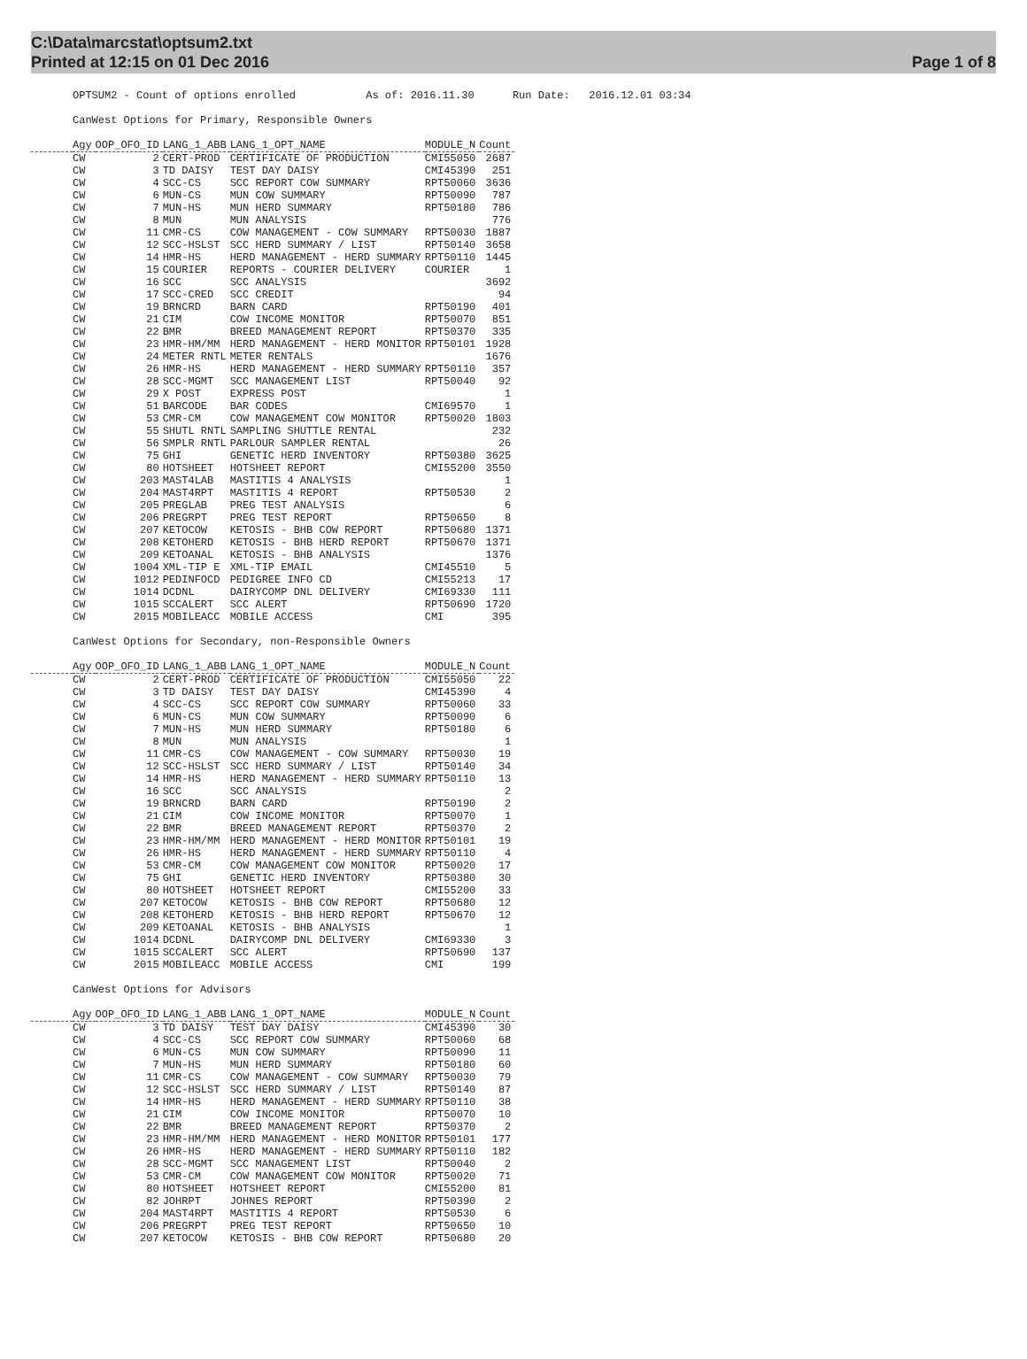C:\Data\marcstat\optsum2.txt
Printed at 12:15 on 01 Dec 2016
Page 1 of 8
OPTSUM2 - Count of options enrolled As of: 2016.11.30 Run Date: 2016.12.01 03:34
CanWest Options for Primary, Responsible Owners
| | Agy | OOP_OFO_ID | LANG_1_ABB | LANG_1_OPT_NAME | MODULE_N | Count |
| --- | --- | --- | --- | --- | --- | --- |
| | CW | 2 | CERT-PROD | CERTIFICATE OF PRODUCTION | CMI55050 | 2687 |
| | CW | 3 | TD DAISY | TEST DAY DAISY | CMI45390 | 251 |
| | CW | 4 | SCC-CS | SCC REPORT COW SUMMARY | RPT50060 | 3636 |
| | CW | 6 | MUN-CS | MUN COW SUMMARY | RPT50090 | 787 |
| | CW | 7 | MUN-HS | MUN HERD SUMMARY | RPT50180 | 786 |
| | CW | 8 | MUN | MUN ANALYSIS | | 776 |
| | CW | 11 | CMR-CS | COW MANAGEMENT - COW SUMMARY | RPT50030 | 1887 |
| | CW | 12 | SCC-HSLST | SCC HERD SUMMARY / LIST | RPT50140 | 3658 |
| | CW | 14 | HMR-HS | HERD MANAGEMENT - HERD SUMMARY | RPT50110 | 1445 |
| | CW | 15 | COURIER | REPORTS - COURIER DELIVERY | COURIER | 1 |
| | CW | 16 | SCC | SCC ANALYSIS | | 3692 |
| | CW | 17 | SCC-CRED | SCC CREDIT | | 94 |
| | CW | 19 | BRNCRD | BARN CARD | RPT50190 | 401 |
| | CW | 21 | CIM | COW INCOME MONITOR | RPT50070 | 851 |
| | CW | 22 | BMR | BREED MANAGEMENT REPORT | RPT50370 | 335 |
| | CW | 23 | HMR-HM/MM | HERD MANAGEMENT - HERD MONITOR | RPT50101 | 1928 |
| | CW | 24 | METER RNTL | METER RENTALS | | 1676 |
| | CW | 26 | HMR-HS | HERD MANAGEMENT - HERD SUMMARY | RPT50110 | 357 |
| | CW | 28 | SCC-MGMT | SCC MANAGEMENT LIST | RPT50040 | 92 |
| | CW | 29 | X POST | EXPRESS POST | | 1 |
| | CW | 51 | BARCODE | BAR CODES | CMI69570 | 1 |
| | CW | 53 | CMR-CM | COW MANAGEMENT COW MONITOR | RPT50020 | 1803 |
| | CW | 55 | SHUTL RNTL | SAMPLING SHUTTLE RENTAL | | 232 |
| | CW | 56 | SMPLR RNTL | PARLOUR SAMPLER RENTAL | | 26 |
| | CW | 75 | GHI | GENETIC HERD INVENTORY | RPT50380 | 3625 |
| | CW | 80 | HOTSHEET | HOTSHEET REPORT | CMI55200 | 3550 |
| | CW | 203 | MAST4LAB | MASTITIS 4 ANALYSIS | | 1 |
| | CW | 204 | MAST4RPT | MASTITIS 4 REPORT | RPT50530 | 2 |
| | CW | 205 | PREGLAB | PREG TEST ANALYSIS | | 6 |
| | CW | 206 | PREGRPT | PREG TEST REPORT | RPT50650 | 8 |
| | CW | 207 | KETOCOW | KETOSIS - BHB COW REPORT | RPT50680 | 1371 |
| | CW | 208 | KETOHERD | KETOSIS - BHB HERD REPORT | RPT50670 | 1371 |
| | CW | 209 | KETOANAL | KETOSIS - BHB ANALYSIS | | 1376 |
| | CW | 1004 | XML-TIP E | XML-TIP EMAIL | CMI45510 | 5 |
| | CW | 1012 | PEDINFOCD | PEDIGREE INFO CD | CMI55213 | 17 |
| | CW | 1014 | DCDNL | DAIRYCOMP DNL DELIVERY | CMI69330 | 111 |
| | CW | 1015 | SCCALERT | SCC ALERT | RPT50690 | 1720 |
| | CW | 2015 | MOBILEACC | MOBILE ACCESS | CMI | 395 |
CanWest Options for Secondary, non-Responsible Owners
| | Agy | OOP_OFO_ID | LANG_1_ABB | LANG_1_OPT_NAME | MODULE_N | Count |
| --- | --- | --- | --- | --- | --- | --- |
| | CW | 2 | CERT-PROD | CERTIFICATE OF PRODUCTION | CMI55050 | 22 |
| | CW | 3 | TD DAISY | TEST DAY DAISY | CMI45390 | 4 |
| | CW | 4 | SCC-CS | SCC REPORT COW SUMMARY | RPT50060 | 33 |
| | CW | 6 | MUN-CS | MUN COW SUMMARY | RPT50090 | 6 |
| | CW | 7 | MUN-HS | MUN HERD SUMMARY | RPT50180 | 6 |
| | CW | 8 | MUN | MUN ANALYSIS | | 1 |
| | CW | 11 | CMR-CS | COW MANAGEMENT - COW SUMMARY | RPT50030 | 19 |
| | CW | 12 | SCC-HSLST | SCC HERD SUMMARY / LIST | RPT50140 | 34 |
| | CW | 14 | HMR-HS | HERD MANAGEMENT - HERD SUMMARY | RPT50110 | 13 |
| | CW | 16 | SCC | SCC ANALYSIS | | 2 |
| | CW | 19 | BRNCRD | BARN CARD | RPT50190 | 2 |
| | CW | 21 | CIM | COW INCOME MONITOR | RPT50070 | 1 |
| | CW | 22 | BMR | BREED MANAGEMENT REPORT | RPT50370 | 2 |
| | CW | 23 | HMR-HM/MM | HERD MANAGEMENT - HERD MONITOR | RPT50101 | 19 |
| | CW | 26 | HMR-HS | HERD MANAGEMENT - HERD SUMMARY | RPT50110 | 4 |
| | CW | 53 | CMR-CM | COW MANAGEMENT COW MONITOR | RPT50020 | 17 |
| | CW | 75 | GHI | GENETIC HERD INVENTORY | RPT50380 | 30 |
| | CW | 80 | HOTSHEET | HOTSHEET REPORT | CMI55200 | 33 |
| | CW | 207 | KETOCOW | KETOSIS - BHB COW REPORT | RPT50680 | 12 |
| | CW | 208 | KETOHERD | KETOSIS - BHB HERD REPORT | RPT50670 | 12 |
| | CW | 209 | KETOANAL | KETOSIS - BHB ANALYSIS | | 1 |
| | CW | 1014 | DCDNL | DAIRYCOMP DNL DELIVERY | CMI69330 | 3 |
| | CW | 1015 | SCCALERT | SCC ALERT | RPT50690 | 137 |
| | CW | 2015 | MOBILEACC | MOBILE ACCESS | CMI | 199 |
CanWest Options for Advisors
| | Agy | OOP_OFO_ID | LANG_1_ABB | LANG_1_OPT_NAME | MODULE_N | Count |
| --- | --- | --- | --- | --- | --- | --- |
| | CW | 3 | TD DAISY | TEST DAY DAISY | CMI45390 | 30 |
| | CW | 4 | SCC-CS | SCC REPORT COW SUMMARY | RPT50060 | 68 |
| | CW | 6 | MUN-CS | MUN COW SUMMARY | RPT50090 | 11 |
| | CW | 7 | MUN-HS | MUN HERD SUMMARY | RPT50180 | 60 |
| | CW | 11 | CMR-CS | COW MANAGEMENT - COW SUMMARY | RPT50030 | 79 |
| | CW | 12 | SCC-HSLST | SCC HERD SUMMARY / LIST | RPT50140 | 87 |
| | CW | 14 | HMR-HS | HERD MANAGEMENT - HERD SUMMARY | RPT50110 | 38 |
| | CW | 21 | CIM | COW INCOME MONITOR | RPT50070 | 10 |
| | CW | 22 | BMR | BREED MANAGEMENT REPORT | RPT50370 | 2 |
| | CW | 23 | HMR-HM/MM | HERD MANAGEMENT - HERD MONITOR | RPT50101 | 177 |
| | CW | 26 | HMR-HS | HERD MANAGEMENT - HERD SUMMARY | RPT50110 | 182 |
| | CW | 28 | SCC-MGMT | SCC MANAGEMENT LIST | RPT50040 | 2 |
| | CW | 53 | CMR-CM | COW MANAGEMENT COW MONITOR | RPT50020 | 71 |
| | CW | 80 | HOTSHEET | HOTSHEET REPORT | CMI55200 | 81 |
| | CW | 82 | JOHRPT | JOHNES REPORT | RPT50390 | 2 |
| | CW | 204 | MAST4RPT | MASTITIS 4 REPORT | RPT50530 | 6 |
| | CW | 206 | PREGRPT | PREG TEST REPORT | RPT50650 | 10 |
| | CW | 207 | KETOCOW | KETOSIS - BHB COW REPORT | RPT50680 | 20 |